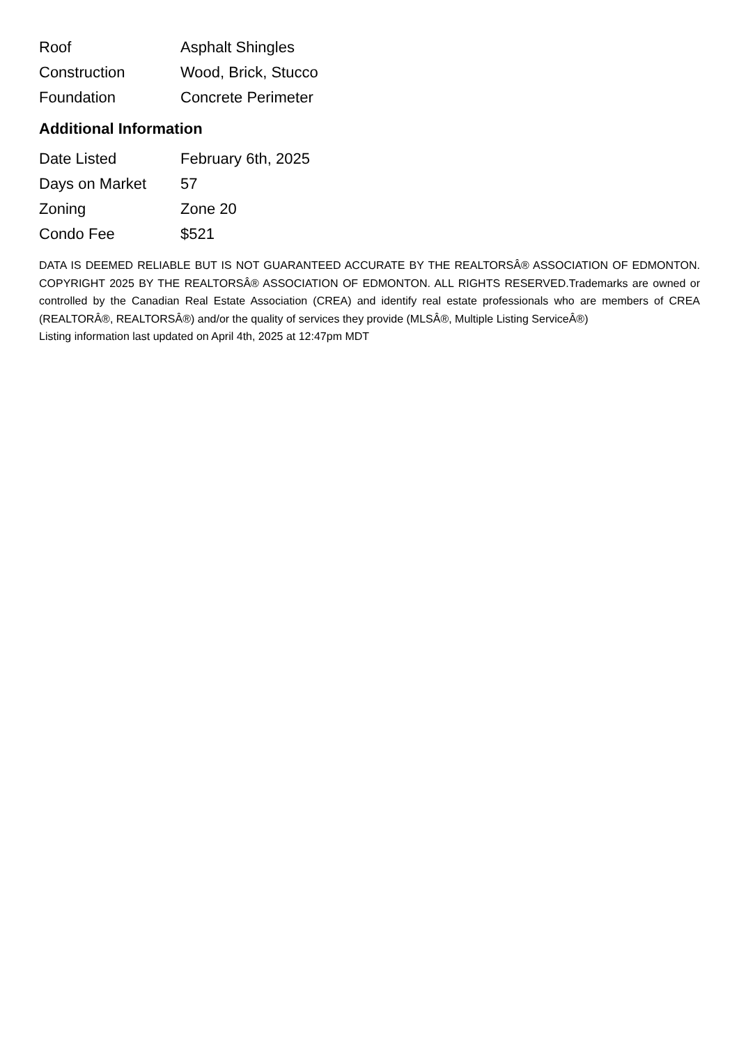| Roof | Asphalt Shingles |
| Construction | Wood, Brick, Stucco |
| Foundation | Concrete Perimeter |
Additional Information
| Date Listed | February 6th, 2025 |
| Days on Market | 57 |
| Zoning | Zone 20 |
| Condo Fee | $521 |
DATA IS DEEMED RELIABLE BUT IS NOT GUARANTEED ACCURATE BY THE REALTORSÂ® ASSOCIATION OF EDMONTON. COPYRIGHT 2025 BY THE REALTORSÂ® ASSOCIATION OF EDMONTON. ALL RIGHTS RESERVED.Trademarks are owned or controlled by the Canadian Real Estate Association (CREA) and identify real estate professionals who are members of CREA (REALTORÂ®, REALTORSÂ®) and/or the quality of services they provide (MLSÂ®, Multiple Listing ServiceÂ®)
Listing information last updated on April 4th, 2025 at 12:47pm MDT